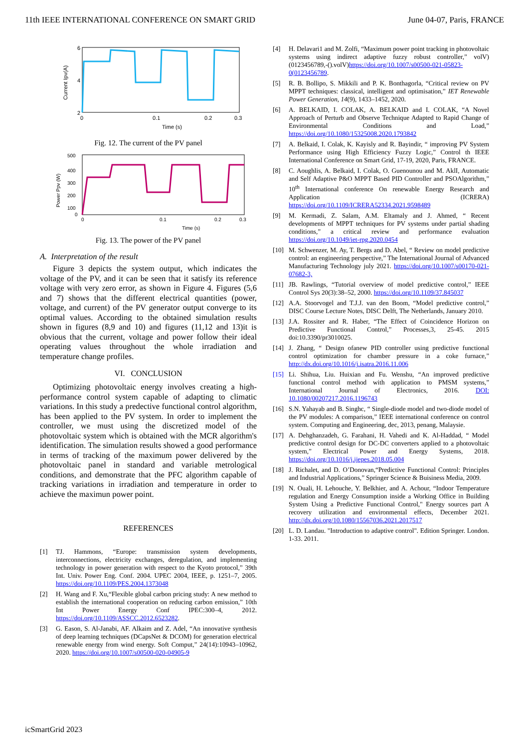11th IEEE INTERNATIONAL CONFERENCE ON SMART GRID June 04-07, Paris, FRANCE
6
4
2
0
0.1
0.2
0.3
Time (s)
Current Ipv(A)
Fig. 12. The current of the PV panel
500
400
300
200
100
0
0
0.1
0.2
0.3
Time (s)
Power Ppv (W)
Fig. 13. The power of the PV panel
A. Interpretation of the result
Figure 3 depicts the system output, which indicates the voltage of the PV, and it can be seen that it satisfy its reference voltage with very zero error, as shown in Figure 4. Figures (5,6 and 7) shows that the different electrical quantities (power, voltage, and current) of the PV generator output converge to its optimal values. According to the obtained simulation results shown in figures (8,9 and 10) and figures (11,12 and 13)it is obvious that the current, voltage and power follow their ideal operating values throughout the whole irradiation and temperature change profiles.
VI. CONCLUSION
Optimizing photovoltaic energy involves creating a high-performance control system capable of adapting to climatic variations. In this study a predective functional control algorithm, has been applied to the PV system. In order to implement the controller, we must using the discretized model of the photovoltaic system which is obtained with the MCR algorithm's identification. The simulation results showed a good performance in terms of tracking of the maximum power delivered by the photovoltaic panel in standard and variable metrological conditions, and demonstrate that the PFC algorithm capable of tracking variations in irradiation and temperature in order to achieve the maximun power point.
REFERENCES
[1] TJ. Hammons, “Europe: transmission system developments, interconnections, electricity exchanges, deregulation, and implementing technology in power generation with respect to the Kyoto protocol,” 39th Int. Univ. Power Eng. Conf. 2004. UPEC 2004, IEEE, p. 1251–7, 2005. https://doi.org/10.1109/PES.2004.1373048
[2] H. Wang and F. Xu,“Flexible global carbon pricing study: A new method to establish the international cooperation on reducing carbon emission,” 10th Int Power Energy Conf IPEC:300–4, 2012. https://doi.org/10.1109/ASSCC.2012.6523282.
[3] G. Eason, S. Al-Janabi, AF. Alkaim and Z. Adel, “An innovative synthesis of deep learning techniques (DCapsNet & DCOM) for generation electrical renewable energy from wind energy. Soft Comput,” 24(14):10943–10962, 2020. https://doi.org/10.1007/s00500-020-04905-9
[4] H. Delavari1 and M. Zolfi, “Maximum power point tracking in photovoltaic systems using indirect adaptive fuzzy robust controller,” volV)(0123456789,-().volV)https://doi.org/10.1007/s00500-021-05823-0(0123456789.
[5] R. B. Bollipo, S. Mikkili and P. K. Bonthagorla, “Critical review on PV MPPT techniques: classical, intelligent and optimisation,” IET Renewable Power Generation, 14(9), 1433–1452, 2020.
[6] A. BELKAID, I. COLAK, A. BELKAID and I. COLAK, “A Novel Approach of Perturb and Observe Technique Adapted to Rapid Change of Environmental Conditions and Load,” https://doi.org/10.1080/15325008.2020.1793842
[7] A. Belkaid, I. Colak, K. Kayisly and R. Bayindir, “ improving PV System Performance using High Efficiency Fuzzy Logic,” Control th IEEE International Conference on Smart Grid, 17-19, 2020, Paris, FRANCE.
[8] C. Aoughlis, A. Belkaid, I. Colak, O. Guenounou and M. AklI, Automatic and Self Adaptive P&O MPPT Based PID Controller and PSOAlgorithm,” 10<sup>th</sup> International conference On renewable Energy Research and Application (ICRERA) https://doi.org/10.1109/ICRERA52334.2021.9598489
[9] M. Kermadi, Z. Salam, A.M. Eltamaly and J. Ahmed, “ Recent developments of MPPT techniques for PV systems under partial shading conditions,” a critical review and performance evaluation https://doi.org/10.1049/iet-rpg.2020.0454
[10] M. Schwenzer, M. Ay, T. Bergs and D. Abel, “ Review on model predictive control: an engineering perspective,” The International Journal of Advanced Manufacturing Technology july 2021. https://doi.org/10.1007/s00170-021-07682-3,
[11] JB. Rawlings, “Tutorial overview of model predictive control,” IEEE Control Sys 20(3):38–52, 2000. https://doi.org/10.1109/37.845037
[12] A.A. Stoorvogel and T.J.J. van den Boom, “Model predictive control,” DISC Course Lecture Notes, DISC Delft, The Netherlands, January 2010.
[13] J.A. Rossiter and R. Haber, “The Effect of Coincidence Horizon on Predictive Functional Control,” Processes,3, 25-45. 2015 doi:10.3390/pr3010025.
[14] J. Zhang, “ Design ofanew PID controller using predictive functional control optimization for chamber pressure in a coke furnace,” http://dx.doi.org/10.1016/j.isatra.2016.11.006
[15] Li. Shihua, Liu. Huixian and Fu. Wenshu, “An improved predictive functional control method with application to PMSM systems,” International Journal of Electronics, 2016. DOI: 10.1080/00207217.2016.1196743
[16] S.N. Yahayab and B. Singhc, “ Single-diode model and two-diode model of the PV modules: A comparison,” IEEE international conference on control system. Computing and Engineering, dec, 2013, penang, Malaysie.
[17] A. Dehghanzadeh, G. Farahani, H. Vahedi and K. Al-Haddad, “ Model predictive control design for DC-DC converters applied to a photovoltaic system,” Electrical Power and Energy Systems, 2018. https://doi.org/10.1016/j.ijepes.2018.05.004
[18] J. Richalet, and D. O’Donovan,“Predictive Functional Control: Principles and Industrial Applications,” Springer Science & Buisiness Media, 2009.
[19] N. Ouali, H. Lehouche, Y. Belkhier, and A. Achour, “Indoor Temperature regulation and Energy Consumption inside a Working Office in Building System Using a Predictive Functional Control," Energy sources part A recovery utilization and environmental effects, December 2021. http://dx.doi.org/10.1080/15567036.2021.2017517
[20] L. D. Landau. "Introduction to adaptive control". Edition Springer. London. 1-33. 2011.
icSmartGrid 2023